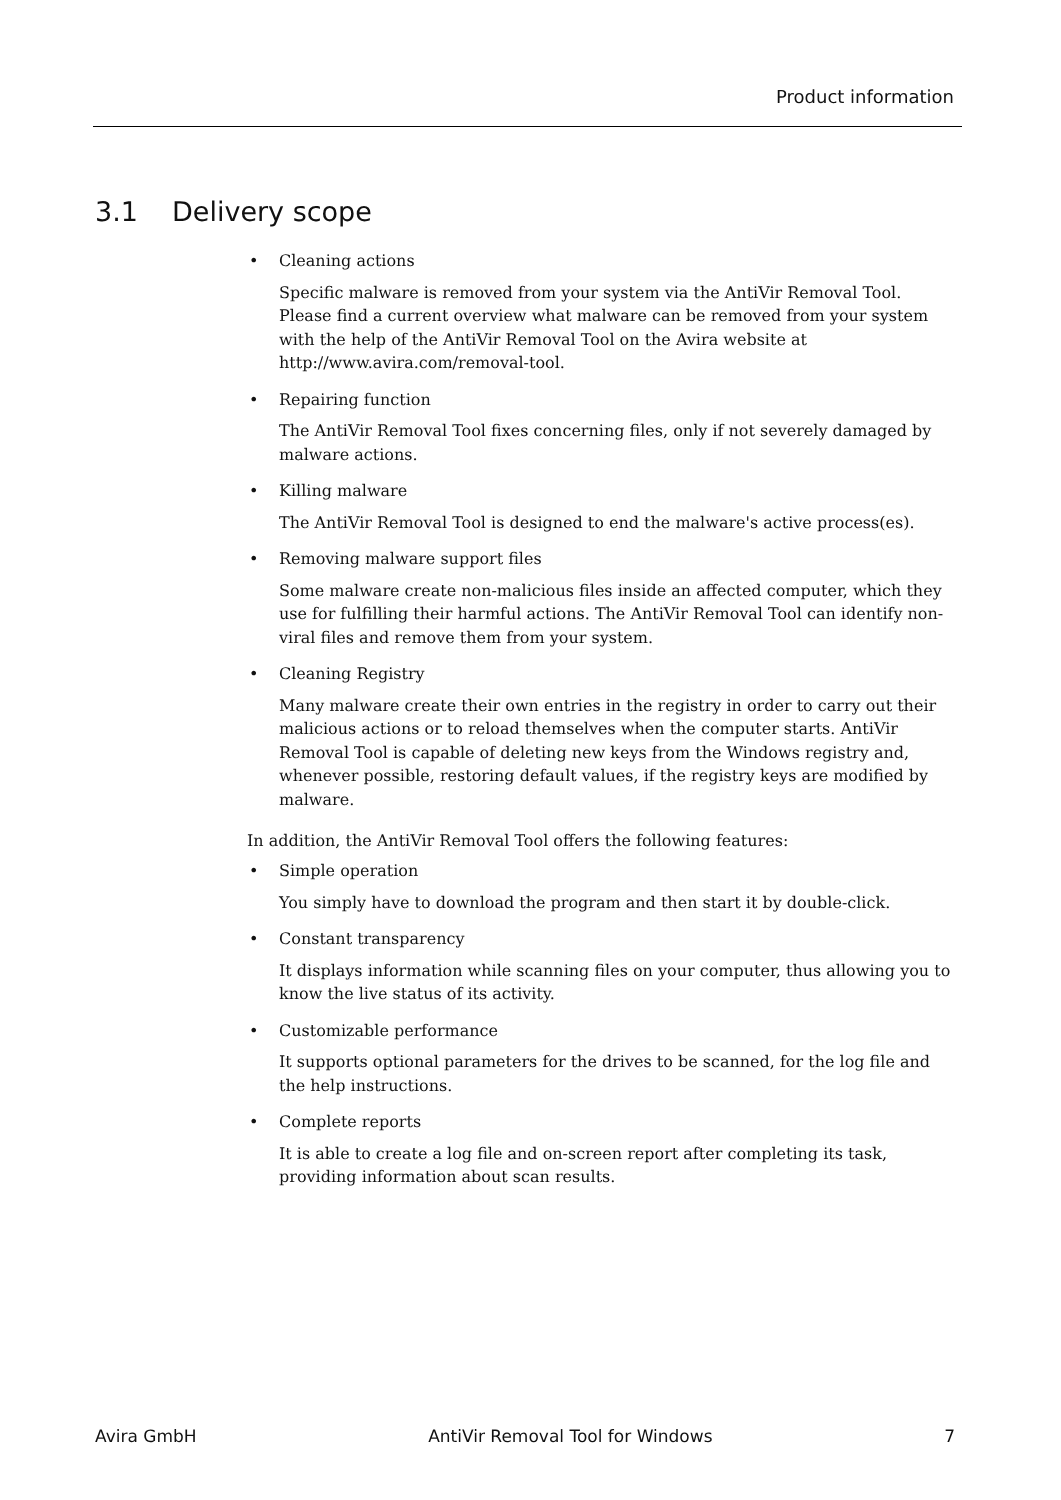Product information
3.1 Delivery scope
Cleaning actions
Specific malware is removed from your system via the AntiVir Removal Tool. Please find a current overview what malware can be removed from your system with the help of the AntiVir Removal Tool on the Avira website at http://www.avira.com/removal-tool.
Repairing function
The AntiVir Removal Tool fixes concerning files, only if not severely damaged by malware actions.
Killing malware
The AntiVir Removal Tool is designed to end the malware's active process(es).
Removing malware support files
Some malware create non-malicious files inside an affected computer, which they use for fulfilling their harmful actions. The AntiVir Removal Tool can identify non-viral files and remove them from your system.
Cleaning Registry
Many malware create their own entries in the registry in order to carry out their malicious actions or to reload themselves when the computer starts. AntiVir Removal Tool is capable of deleting new keys from the Windows registry and, whenever possible, restoring default values, if the registry keys are modified by malware.
In addition, the AntiVir Removal Tool offers the following features:
Simple operation
You simply have to download the program and then start it by double-click.
Constant transparency
It displays information while scanning files on your computer, thus allowing you to know the live status of its activity.
Customizable performance
It supports optional parameters for the drives to be scanned, for the log file and the help instructions.
Complete reports
It is able to create a log file and on-screen report after completing its task, providing information about scan results.
Avira GmbH AntiVir Removal Tool for Windows 7